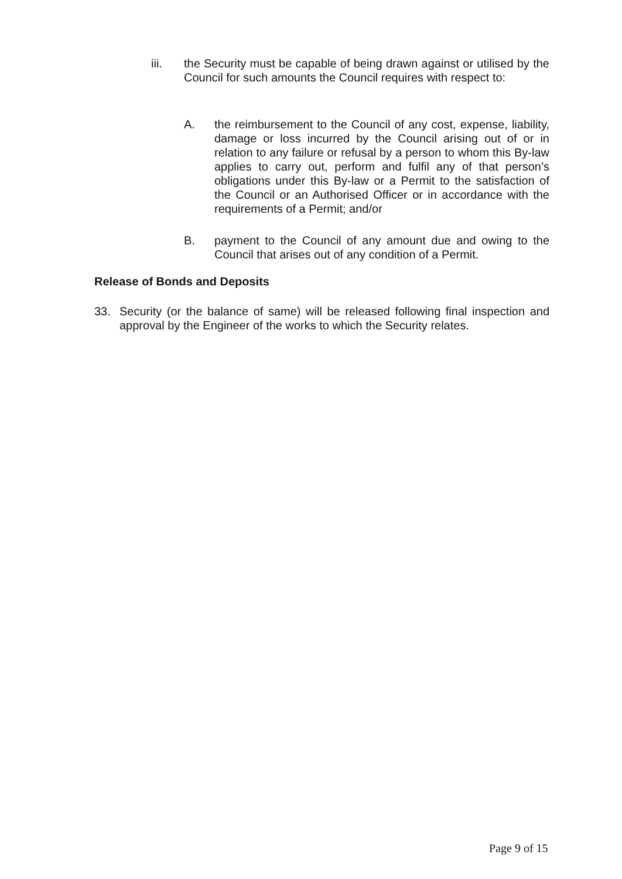iii. the Security must be capable of being drawn against or utilised by the Council for such amounts the Council requires with respect to:
A. the reimbursement to the Council of any cost, expense, liability, damage or loss incurred by the Council arising out of or in relation to any failure or refusal by a person to whom this By-law applies to carry out, perform and fulfil any of that person’s obligations under this By-law or a Permit to the satisfaction of the Council or an Authorised Officer or in accordance with the requirements of a Permit; and/or
B. payment to the Council of any amount due and owing to the Council that arises out of any condition of a Permit.
Release of Bonds and Deposits
33. Security (or the balance of same) will be released following final inspection and approval by the Engineer of the works to which the Security relates.
Page 9 of 15